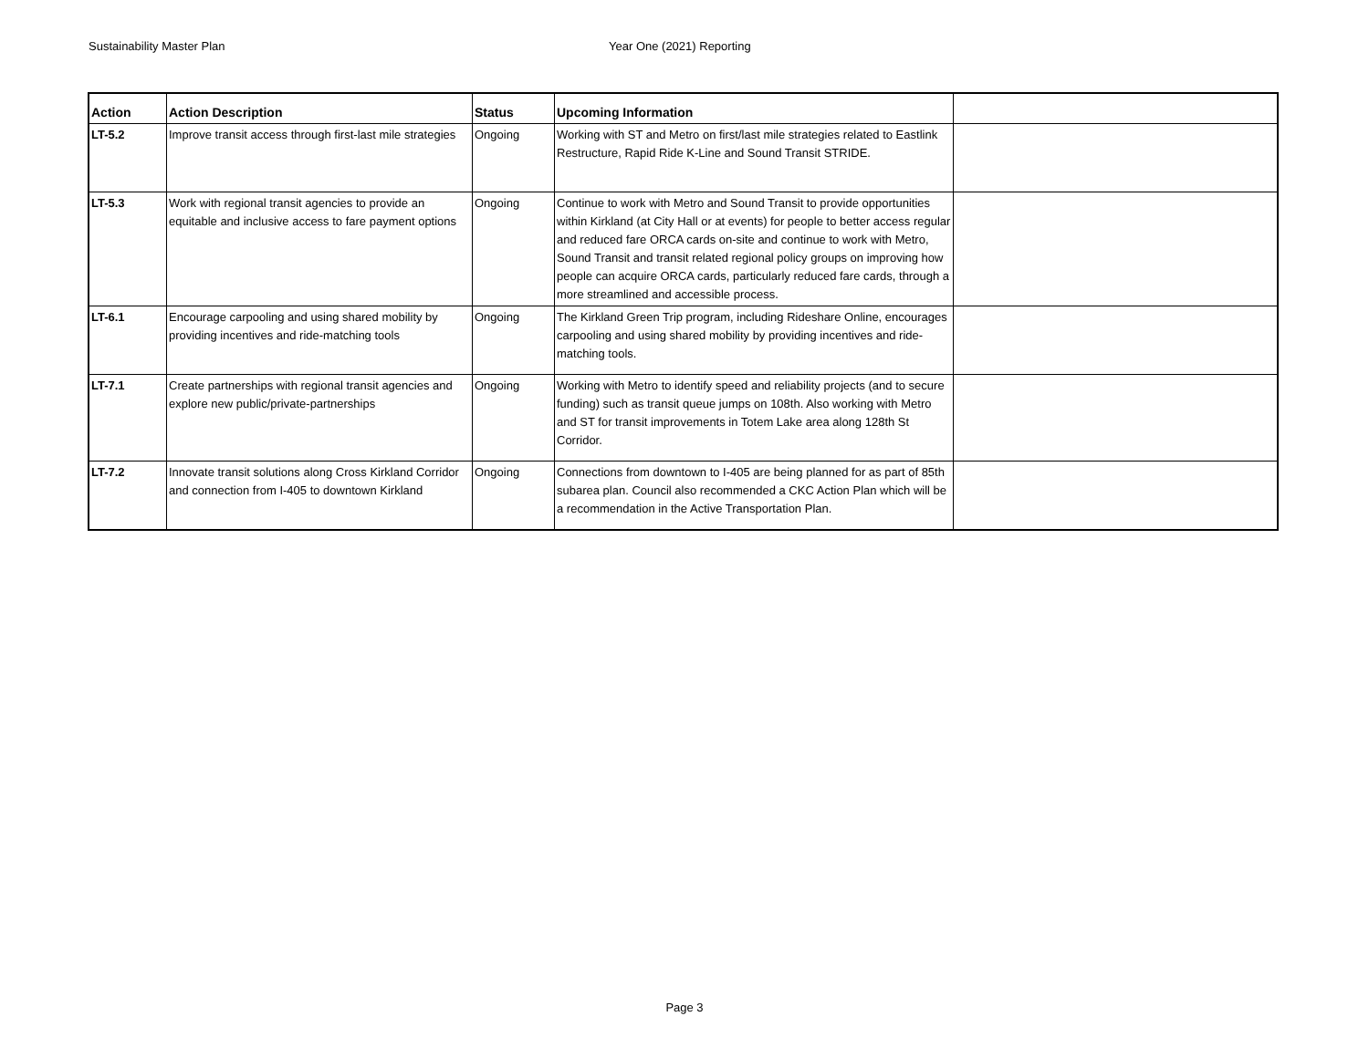Sustainability Master Plan Year One (2021) Reporting
| Action | Action Description | Status | Upcoming Information | |
| --- | --- | --- | --- | --- |
| LT-5.2 | Improve transit access through first-last mile strategies | Ongoing | Working with ST and Metro on first/last mile strategies related to Eastlink Restructure, Rapid Ride K-Line and Sound Transit STRIDE. | |
| LT-5.3 | Work with regional transit agencies to provide an equitable and inclusive access to fare payment options | Ongoing | Continue to work with Metro and Sound Transit to provide opportunities within Kirkland (at City Hall or at events) for people to better access regular and reduced fare ORCA cards on-site and continue to work with Metro, Sound Transit and transit related regional policy groups on improving how people can acquire ORCA cards, particularly reduced fare cards, through a more streamlined and accessible process. | |
| LT-6.1 | Encourage carpooling and using shared mobility by providing incentives and ride-matching tools | Ongoing | The Kirkland Green Trip program, including Rideshare Online, encourages carpooling and using shared mobility by providing incentives and ride-matching tools. | |
| LT-7.1 | Create partnerships with regional transit agencies and explore new public/private-partnerships | Ongoing | Working with Metro to identify speed and reliability projects (and to secure funding) such as transit queue jumps on 108th. Also working with Metro and ST for transit improvements in Totem Lake area along 128th St Corridor. | |
| LT-7.2 | Innovate transit solutions along Cross Kirkland Corridor and connection from I-405 to downtown Kirkland | Ongoing | Connections from downtown to I-405 are being planned for as part of 85th subarea plan. Council also recommended a CKC Action Plan which will be a recommendation in the Active Transportation Plan. | |
Page 3